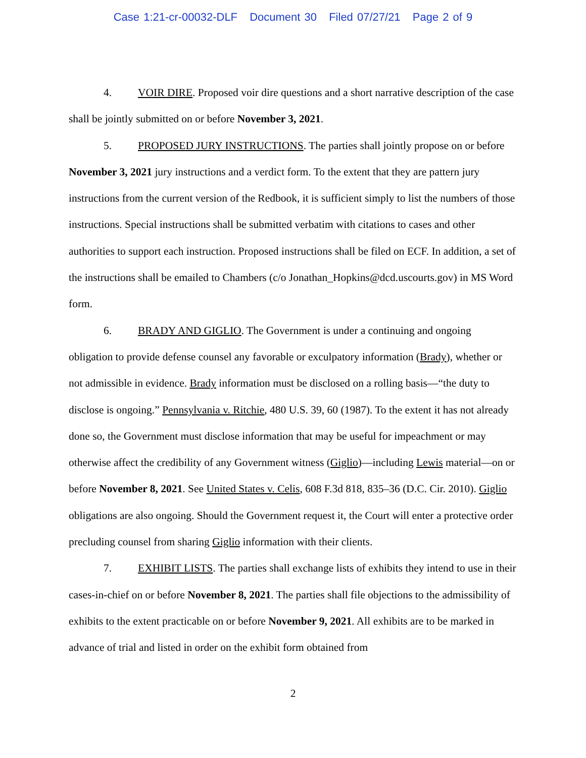Case 1:21-cr-00032-DLF Document 30 Filed 07/27/21 Page 2 of 9
4. VOIR DIRE. Proposed voir dire questions and a short narrative description of the case shall be jointly submitted on or before November 3, 2021.
5. PROPOSED JURY INSTRUCTIONS. The parties shall jointly propose on or before November 3, 2021 jury instructions and a verdict form. To the extent that they are pattern jury instructions from the current version of the Redbook, it is sufficient simply to list the numbers of those instructions. Special instructions shall be submitted verbatim with citations to cases and other authorities to support each instruction. Proposed instructions shall be filed on ECF. In addition, a set of the instructions shall be emailed to Chambers (c/o Jonathan_Hopkins@dcd.uscourts.gov) in MS Word form.
6. BRADY AND GIGLIO. The Government is under a continuing and ongoing obligation to provide defense counsel any favorable or exculpatory information (Brady), whether or not admissible in evidence. Brady information must be disclosed on a rolling basis—“the duty to disclose is ongoing.” Pennsylvania v. Ritchie, 480 U.S. 39, 60 (1987). To the extent it has not already done so, the Government must disclose information that may be useful for impeachment or may otherwise affect the credibility of any Government witness (Giglio)—including Lewis material—on or before November 8, 2021. See United States v. Celis, 608 F.3d 818, 835–36 (D.C. Cir. 2010). Giglio obligations are also ongoing. Should the Government request it, the Court will enter a protective order precluding counsel from sharing Giglio information with their clients.
7. EXHIBIT LISTS. The parties shall exchange lists of exhibits they intend to use in their cases-in-chief on or before November 8, 2021. The parties shall file objections to the admissibility of exhibits to the extent practicable on or before November 9, 2021. All exhibits are to be marked in advance of trial and listed in order on the exhibit form obtained from
2